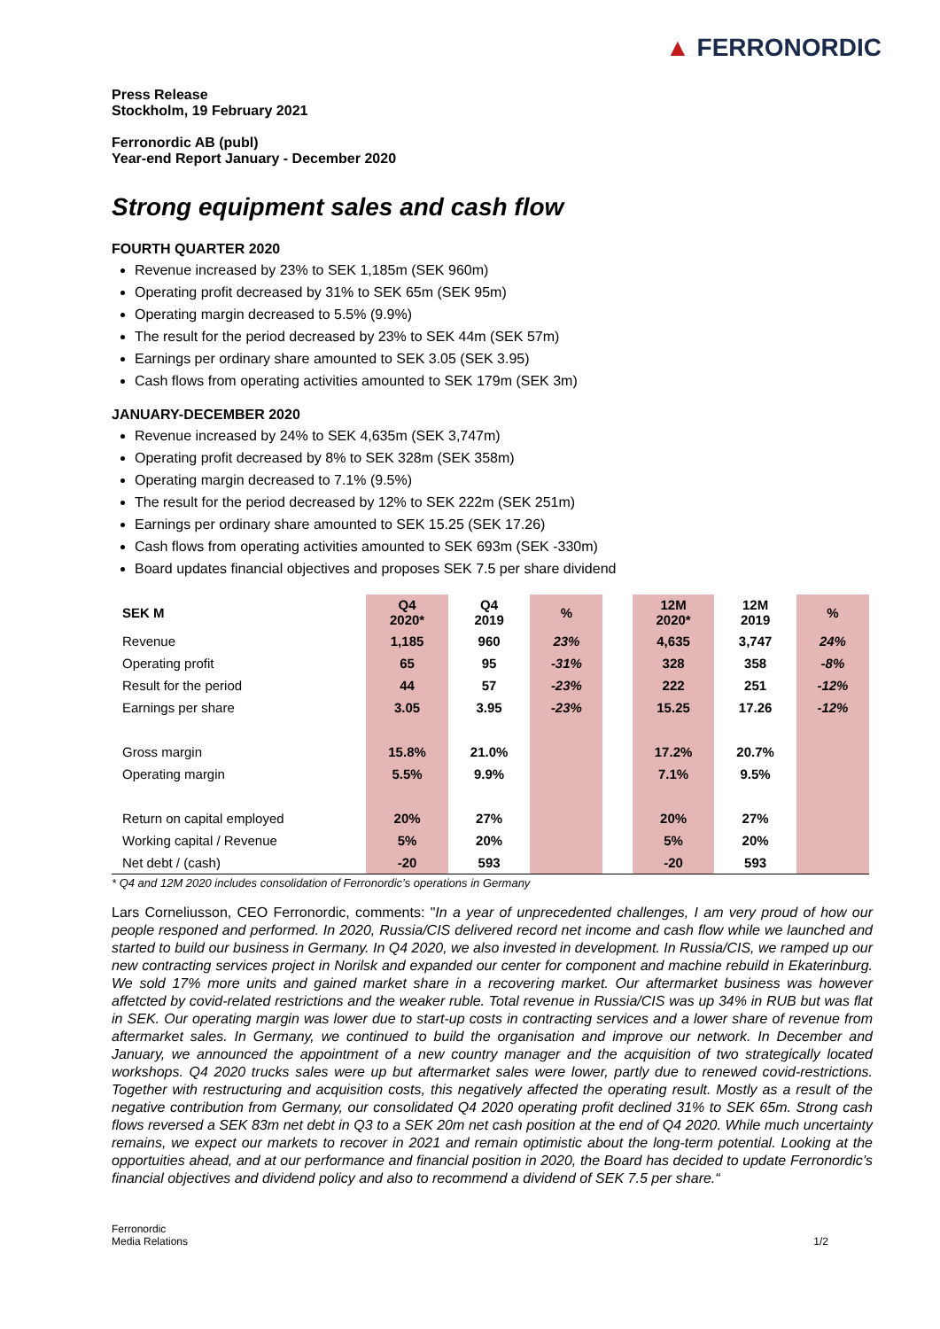▲ FERRONORDIC
Press Release
Stockholm, 19 February 2021
Ferronordic AB (publ)
Year-end Report January - December 2020
Strong equipment sales and cash flow
FOURTH QUARTER 2020
Revenue increased by 23% to SEK 1,185m (SEK 960m)
Operating profit decreased by 31% to SEK 65m (SEK 95m)
Operating margin decreased to 5.5% (9.9%)
The result for the period decreased by 23% to SEK 44m (SEK 57m)
Earnings per ordinary share amounted to SEK 3.05 (SEK 3.95)
Cash flows from operating activities amounted to SEK 179m (SEK 3m)
JANUARY-DECEMBER 2020
Revenue increased by 24% to SEK 4,635m (SEK 3,747m)
Operating profit decreased by 8% to SEK 328m (SEK 358m)
Operating margin decreased to 7.1% (9.5%)
The result for the period decreased by 12% to SEK 222m (SEK 251m)
Earnings per ordinary share amounted to SEK 15.25 (SEK 17.26)
Cash flows from operating activities amounted to SEK 693m (SEK -330m)
Board updates financial objectives and proposes SEK 7.5 per share dividend
| SEK M | Q4 2020* | Q4 2019 | % | | 12M 2020* | 12M 2019 | % |
| --- | --- | --- | --- | --- | --- | --- | --- |
| Revenue | 1,185 | 960 | 23% | | 4,635 | 3,747 | 24% |
| Operating profit | 65 | 95 | -31% | | 328 | 358 | -8% |
| Result for the period | 44 | 57 | -23% | | 222 | 251 | -12% |
| Earnings per share | 3.05 | 3.95 | -23% | | 15.25 | 17.26 | -12% |
| Gross margin | 15.8% | 21.0% | | | 17.2% | 20.7% | |
| Operating margin | 5.5% | 9.9% | | | 7.1% | 9.5% | |
| Return on capital employed | 20% | 27% | | | 20% | 27% | |
| Working capital / Revenue | 5% | 20% | | | 5% | 20% | |
| Net debt / (cash) | -20 | 593 | | | -20 | 593 | |
* Q4 and 12M 2020 includes consolidation of Ferronordic’s operations in Germany
Lars Corneliusson, CEO Ferronordic, comments: "In a year of unprecedented challenges, I am very proud of how our people responed and performed. In 2020, Russia/CIS delivered record net income and cash flow while we launched and started to build our business in Germany. In Q4 2020, we also invested in development. In Russia/CIS, we ramped up our new contracting services project in Norilsk and expanded our center for component and machine rebuild in Ekaterinburg. We sold 17% more units and gained market share in a recovering market. Our aftermarket business was however affetcted by covid-related restrictions and the weaker ruble. Total revenue in Russia/CIS was up 34% in RUB but was flat in SEK. Our operating margin was lower due to start-up costs in contracting services and a lower share of revenue from aftermarket sales. In Germany, we continued to build the organisation and improve our network. In December and January, we announced the appointment of a new country manager and the acquisition of two strategically located workshops. Q4 2020 trucks sales were up but aftermarket sales were lower, partly due to renewed covid-restrictions. Together with restructuring and acquisition costs, this negatively affected the operating result. Mostly as a result of the negative contribution from Germany, our consolidated Q4 2020 operating profit declined 31% to SEK 65m. Strong cash flows reversed a SEK 83m net debt in Q3 to a SEK 20m net cash position at the end of Q4 2020. While much uncertainty remains, we expect our markets to recover in 2021 and remain optimistic about the long-term potential. Looking at the opportuities ahead, and at our performance and financial position in 2020, the Board has decided to update Ferronordic’s financial objectives and dividend policy and also to recommend a dividend of SEK 7.5 per share.“
Ferronordic
Media Relations
1/2